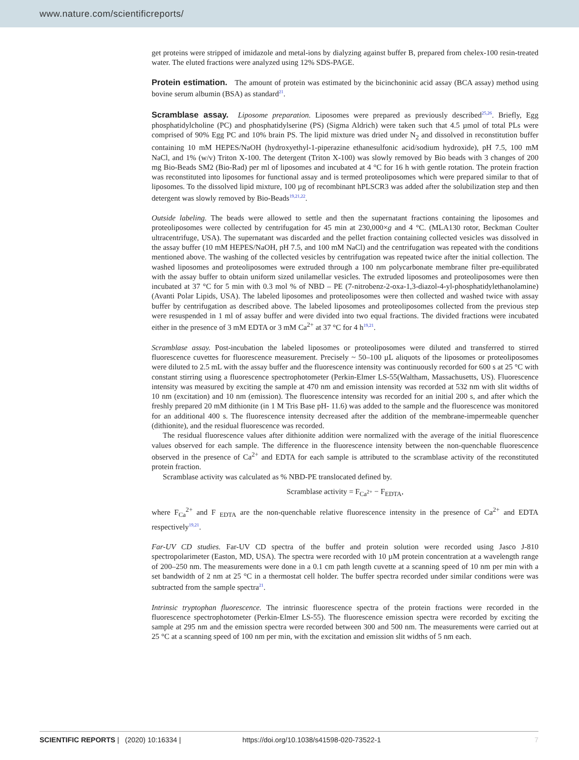www.nature.com/scientificreports/
get proteins were stripped of imidazole and metal-ions by dialyzing against buffer B, prepared from chelex-100 resin-treated water. The eluted fractions were analyzed using 12% SDS-PAGE.
Protein estimation. The amount of protein was estimated by the bicinchoninic acid assay (BCA assay) method using bovine serum albumin (BSA) as standard<sup>21</sup>.
Scramblase assay. Liposome preparation. Liposomes were prepared as previously described<sup>25,26</sup>. Briefly, Egg phosphatidylcholine (PC) and phosphatidylserine (PS) (Sigma Aldrich) were taken such that 4.5 µmol of total PLs were comprised of 90% Egg PC and 10% brain PS. The lipid mixture was dried under N<sub>2</sub> and dissolved in reconstitution buffer containing 10 mM HEPES/NaOH (hydroxyethyl-1-piperazine ethanesulfonic acid/sodium hydroxide), pH 7.5, 100 mM NaCl, and 1% (w/v) Triton X-100. The detergent (Triton X-100) was slowly removed by Bio beads with 3 changes of 200 mg Bio-Beads SM2 (Bio-Rad) per ml of liposomes and incubated at 4 °C for 16 h with gentle rotation. The protein fraction was reconstituted into liposomes for functional assay and is termed proteoliposomes which were prepared similar to that of liposomes. To the dissolved lipid mixture, 100 µg of recombinant hPLSCR3 was added after the solubilization step and then detergent was slowly removed by Bio-Beads<sup>19,21,22</sup>.
Outside labeling. The beads were allowed to settle and then the supernatant fractions containing the liposomes and proteoliposomes were collected by centrifugation for 45 min at 230,000×g and 4 °C. (MLA130 rotor, Beckman Coulter ultracentrifuge, USA). The supernatant was discarded and the pellet fraction containing collected vesicles was dissolved in the assay buffer (10 mM HEPES/NaOH, pH 7.5, and 100 mM NaCl) and the centrifugation was repeated with the conditions mentioned above. The washing of the collected vesicles by centrifugation was repeated twice after the initial collection. The washed liposomes and proteoliposomes were extruded through a 100 nm polycarbonate membrane filter pre-equilibrated with the assay buffer to obtain uniform sized unilamellar vesicles. The extruded liposomes and proteoliposomes were then incubated at 37 °C for 5 min with 0.3 mol % of NBD – PE (7-nitrobenz-2-oxa-1,3-diazol-4-yl-phosphatidylethanolamine) (Avanti Polar Lipids, USA). The labeled liposomes and proteoliposomes were then collected and washed twice with assay buffer by centrifugation as described above. The labeled liposomes and proteoliposomes collected from the previous step were resuspended in 1 ml of assay buffer and were divided into two equal fractions. The divided fractions were incubated either in the presence of 3 mM EDTA or 3 mM Ca<sup>2+</sup> at 37 °C for 4 h<sup>19,21</sup>.
Scramblase assay. Post-incubation the labeled liposomes or proteoliposomes were diluted and transferred to stirred fluorescence cuvettes for fluorescence measurement. Precisely ~ 50–100 µL aliquots of the liposomes or proteoliposomes were diluted to 2.5 mL with the assay buffer and the fluorescence intensity was continuously recorded for 600 s at 25 °C with constant stirring using a fluorescence spectrophotometer (Perkin-Elmer LS-55(Waltham, Massachusetts, US). Fluorescence intensity was measured by exciting the sample at 470 nm and emission intensity was recorded at 532 nm with slit widths of 10 nm (excitation) and 10 nm (emission). The fluorescence intensity was recorded for an initial 200 s, and after which the freshly prepared 20 mM dithionite (in 1 M Tris Base pH- 11.6) was added to the sample and the fluorescence was monitored for an additional 400 s. The fluorescence intensity decreased after the addition of the membrane-impermeable quencher (dithionite), and the residual fluorescence was recorded.
The residual fluorescence values after dithionite addition were normalized with the average of the initial fluorescence values observed for each sample. The difference in the fluorescence intensity between the non-quenchable fluorescence observed in the presence of Ca<sup>2+</sup> and EDTA for each sample is attributed to the scramblase activity of the reconstituted protein fraction.
Scramblase activity was calculated as % NBD-PE translocated defined by.
Scramblase activity = F<sub>Ca<sup>2+</sup></sub> − F<sub>EDTA</sub>,
where F<sub>Ca</sub><sup>2+</sup> and F <sub>EDTA</sub> are the non-quenchable relative fluorescence intensity in the presence of Ca<sup>2+</sup> and EDTA respectively<sup>19,21</sup>.
Far-UV CD studies. Far-UV CD spectra of the buffer and protein solution were recorded using Jasco J-810 spectropolarimeter (Easton, MD, USA). The spectra were recorded with 10 µM protein concentration at a wavelength range of 200–250 nm. The measurements were done in a 0.1 cm path length cuvette at a scanning speed of 10 nm per min with a set bandwidth of 2 nm at 25 °C in a thermostat cell holder. The buffer spectra recorded under similar conditions were was subtracted from the sample spectra<sup>21</sup>.
Intrinsic tryptophan fluorescence. The intrinsic fluorescence spectra of the protein fractions were recorded in the fluorescence spectrophotometer (Perkin-Elmer LS-55). The fluorescence emission spectra were recorded by exciting the sample at 295 nm and the emission spectra were recorded between 300 and 500 nm. The measurements were carried out at 25 °C at a scanning speed of 100 nm per min, with the excitation and emission slit widths of 5 nm each.
SCIENTIFIC REPORTS | (2020) 10:16334 | https://doi.org/10.1038/s41598-020-73522-1 7